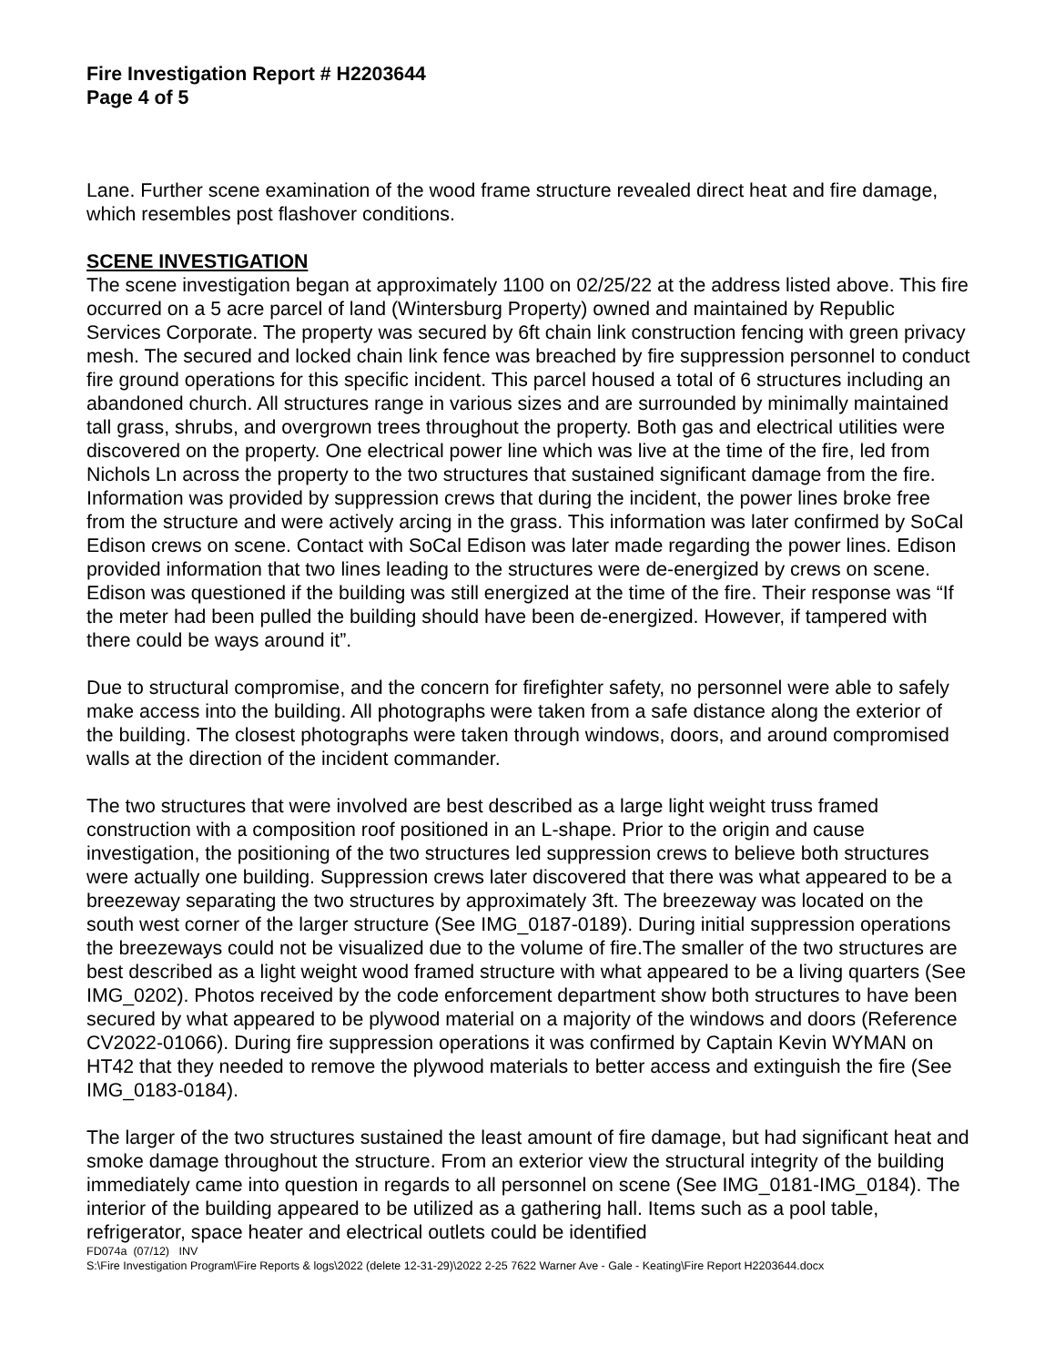Fire Investigation Report # H2203644
Page 4 of 5
Lane. Further scene examination of the wood frame structure revealed direct heat and fire damage, which resembles post flashover conditions.
SCENE INVESTIGATION
The scene investigation began at approximately 1100 on 02/25/22 at the address listed above. This fire occurred on a 5 acre parcel of land (Wintersburg Property) owned and maintained by Republic Services Corporate. The property was secured by 6ft chain link construction fencing with green privacy mesh. The secured and locked chain link fence was breached by fire suppression personnel to conduct fire ground operations for this specific incident. This parcel housed a total of 6 structures including an abandoned church. All structures range in various sizes and are surrounded by minimally maintained tall grass, shrubs, and overgrown trees throughout the property. Both gas and electrical utilities were discovered on the property. One electrical power line which was live at the time of the fire, led from Nichols Ln across the property to the two structures that sustained significant damage from the fire. Information was provided by suppression crews that during the incident, the power lines broke free from the structure and were actively arcing in the grass. This information was later confirmed by SoCal Edison crews on scene. Contact with SoCal Edison was later made regarding the power lines. Edison provided information that two lines leading to the structures were de-energized by crews on scene. Edison was questioned if the building was still energized at the time of the fire. Their response was “If the meter had been pulled the building should have been de-energized. However, if tampered with there could be ways around it”.
Due to structural compromise, and the concern for firefighter safety, no personnel were able to safely make access into the building. All photographs were taken from a safe distance along the exterior of the building. The closest photographs were taken through windows, doors, and around compromised walls at the direction of the incident commander.
The two structures that were involved are best described as a large light weight truss framed construction with a composition roof positioned in an L-shape. Prior to the origin and cause investigation, the positioning of the two structures led suppression crews to believe both structures were actually one building. Suppression crews later discovered that there was what appeared to be a breezeway separating the two structures by approximately 3ft. The breezeway was located on the south west corner of the larger structure (See IMG_0187-0189). During initial suppression operations the breezeways could not be visualized due to the volume of fire.The smaller of the two structures are best described as a light weight wood framed structure with what appeared to be a living quarters (See IMG_0202). Photos received by the code enforcement department show both structures to have been secured by what appeared to be plywood material on a majority of the windows and doors (Reference CV2022-01066). During fire suppression operations it was confirmed by Captain Kevin WYMAN on HT42 that they needed to remove the plywood materials to better access and extinguish the fire (See IMG_0183-0184).
The larger of the two structures sustained the least amount of fire damage, but had significant heat and smoke damage throughout the structure. From an exterior view the structural integrity of the building immediately came into question in regards to all personnel on scene (See IMG_0181-IMG_0184). The interior of the building appeared to be utilized as a gathering hall. Items such as a pool table, refrigerator, space heater and electrical outlets could be identified
FD074a (07/12) INV
S:\Fire Investigation Program\Fire Reports & logs\2022 (delete 12-31-29)\2022 2-25 7622 Warner Ave - Gale - Keating\Fire Report H2203644.docx